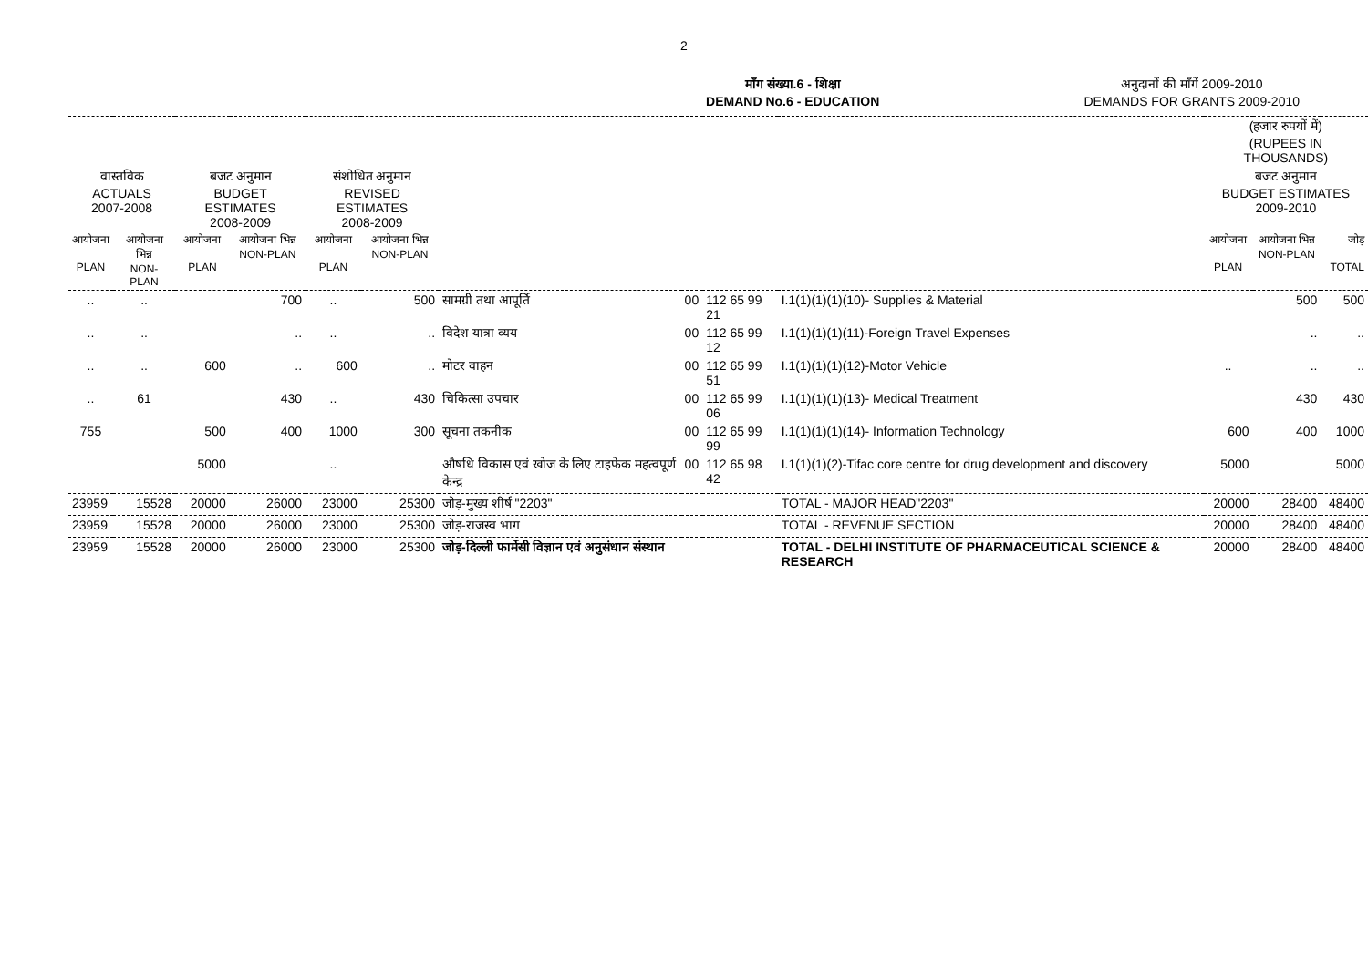2
माँग संख्या.6 - शिक्षा
DEMAND No.6 - EDUCATION
अनुदानों की माँगें 2009-2010
DEMANDS FOR GRANTS 2009-2010
| | | | | | | | | | | (हजार रुपयों में) (RUPEES IN THOUSANDS) | | |
| वास्तविक ACTUALS 2007-2008 | | बजट अनुमान BUDGET ESTIMATES 2008-2009 | | संशोधित अनुमान REVISED ESTIMATES 2008-2009 | | | | | | बजट अनुमान BUDGET ESTIMATES 2009-2010 | | |
| आयोजना PLAN | आयोजना भिन्न NON-PLAN | आयोजना PLAN | आयोजना भिन्न NON-PLAN | आयोजना PLAN | आयोजना भिन्न NON-PLAN | | | | | आयोजना PLAN | आयोजना भिन्न NON-PLAN | जोड़ TOTAL |
| .. | .. | | 700 | .. | 500 | सामग्री तथा आपूर्ति | 00 | 112 65 99 21 | I.1(1)(1)(1)(10)- Supplies & Material | | 500 | 500 |
| .. | .. | | .. | .. | .. | विदेश यात्रा व्यय | 00 | 112 65 99 12 | I.1(1)(1)(1)(11)-Foreign Travel Expenses | | .. | .. |
| .. | .. | 600 | .. | 600 | .. | मोटर वाहन | 00 | 112 65 99 51 | I.1(1)(1)(1)(12)-Motor Vehicle | .. | .. | .. |
| .. | 61 | | 430 | .. | 430 | चिकित्सा उपचार | 00 | 112 65 99 06 | I.1(1)(1)(1)(13)- Medical Treatment | | 430 | 430 |
| 755 | | 500 | 400 | 1000 | 300 | सूचना तकनीक | 00 | 112 65 99 99 | I.1(1)(1)(1)(14)- Information Technology | 600 | 400 | 1000 |
| | | 5000 | | .. | | औषधि विकास एवं खोज के लिए टाइफेक महत्वपूर्ण केन्द्र | 00 | 112 65 98 42 | I.1(1)(1)(2)-Tifac core centre for drug development and discovery | 5000 | | 5000 |
| 23959 | 15528 | 20000 | 26000 | 23000 | 25300 | जोड़-मुख्य शीर्ष "2203" | | | TOTAL - MAJOR HEAD"2203" | 20000 | 28400 | 48400 |
| 23959 | 15528 | 20000 | 26000 | 23000 | 25300 | जोड़-राजस्व भाग | | | TOTAL - REVENUE SECTION | 20000 | 28400 | 48400 |
| 23959 | 15528 | 20000 | 26000 | 23000 | 25300 | जोड़-दिल्ली फार्मेसी विज्ञान एवं अनुसंधान संस्थान | | | TOTAL - DELHI INSTITUTE OF PHARMACEUTICAL SCIENCE & RESEARCH | 20000 | 28400 | 48400 |